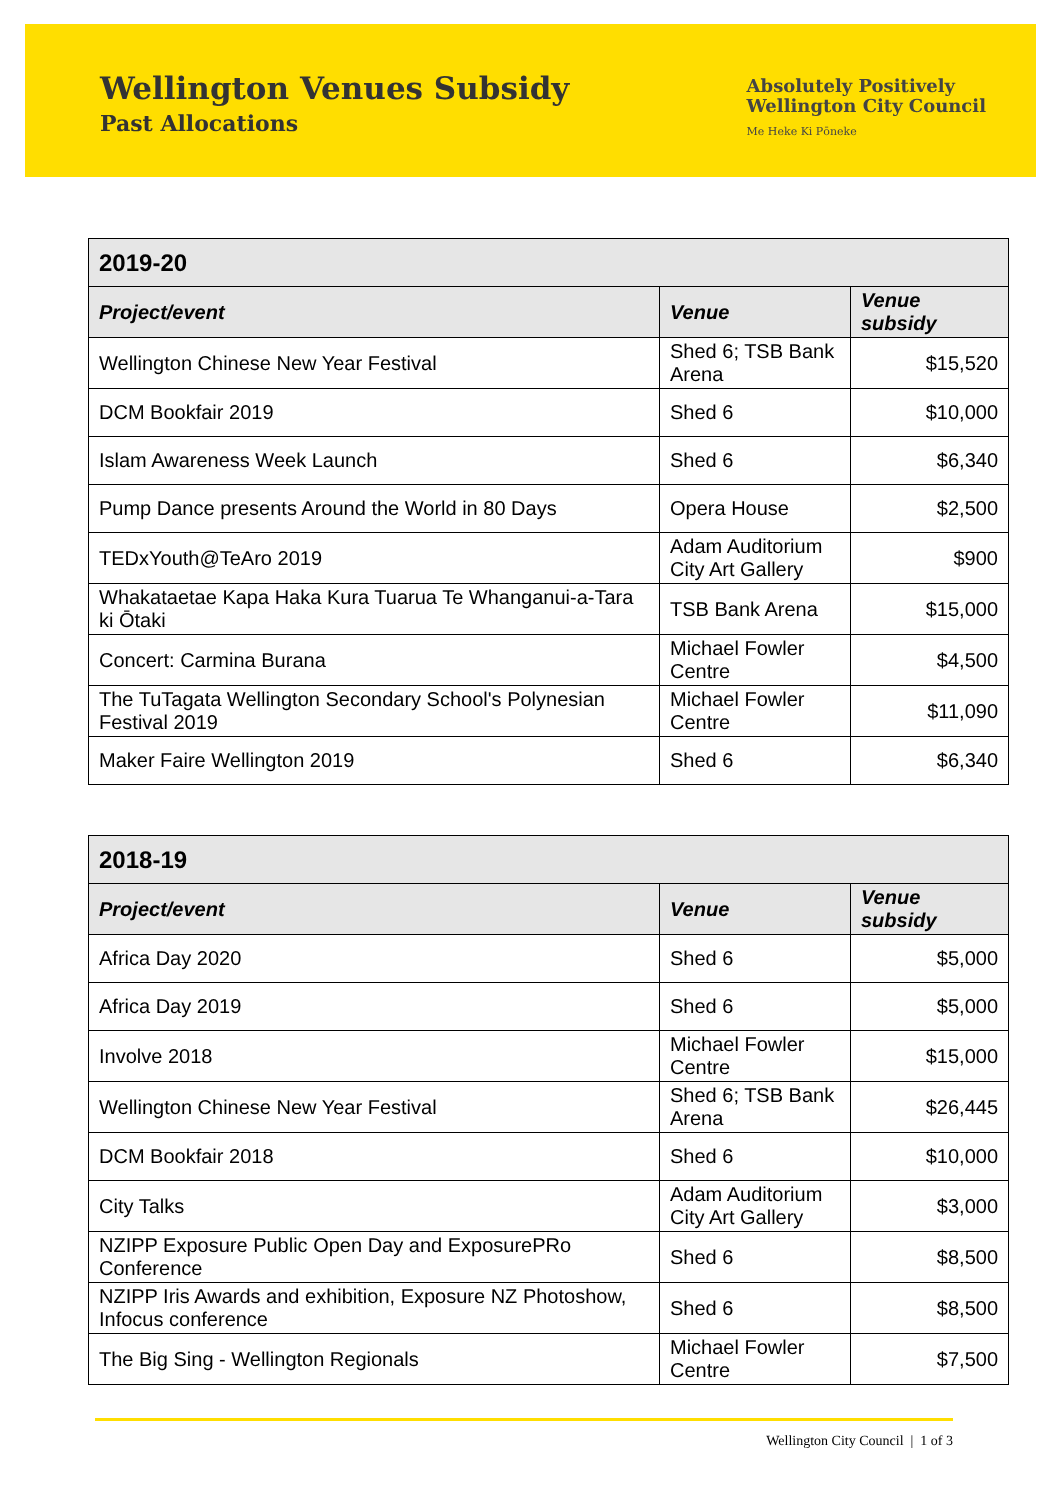Wellington Venues Subsidy
Past Allocations
Absolutely Positively
Wellington City Council
Me Heke Ki Pōneke
| 2019-20 | | |
| --- | --- | --- |
| Project/event | Venue | Venue subsidy |
| Wellington Chinese New Year Festival | Shed 6; TSB Bank Arena | $15,520 |
| DCM Bookfair 2019 | Shed 6 | $10,000 |
| Islam Awareness Week Launch | Shed 6 | $6,340 |
| Pump Dance presents Around the World in 80 Days | Opera House | $2,500 |
| TEDxYouth@TeAro 2019 | Adam Auditorium City Art Gallery | $900 |
| Whakataetae Kapa Haka Kura Tuarua Te Whanganui-a-Tara ki Ōtaki | TSB Bank Arena | $15,000 |
| Concert: Carmina Burana | Michael Fowler Centre | $4,500 |
| The TuTagata Wellington Secondary School's Polynesian Festival 2019 | Michael Fowler Centre | $11,090 |
| Maker Faire Wellington 2019 | Shed 6 | $6,340 |
| 2018-19 | | |
| --- | --- | --- |
| Project/event | Venue | Venue subsidy |
| Africa Day 2020 | Shed 6 | $5,000 |
| Africa Day 2019 | Shed 6 | $5,000 |
| Involve 2018 | Michael Fowler Centre | $15,000 |
| Wellington Chinese New Year Festival | Shed 6; TSB Bank Arena | $26,445 |
| DCM Bookfair 2018 | Shed 6 | $10,000 |
| City Talks | Adam Auditorium City Art Gallery | $3,000 |
| NZIPP Exposure Public Open Day and ExposurePRo Conference | Shed 6 | $8,500 |
| NZIPP Iris Awards and exhibition, Exposure NZ Photoshow, Infocus conference | Shed 6 | $8,500 |
| The Big Sing - Wellington Regionals | Michael Fowler Centre | $7,500 |
Wellington City Council | 1 of 3